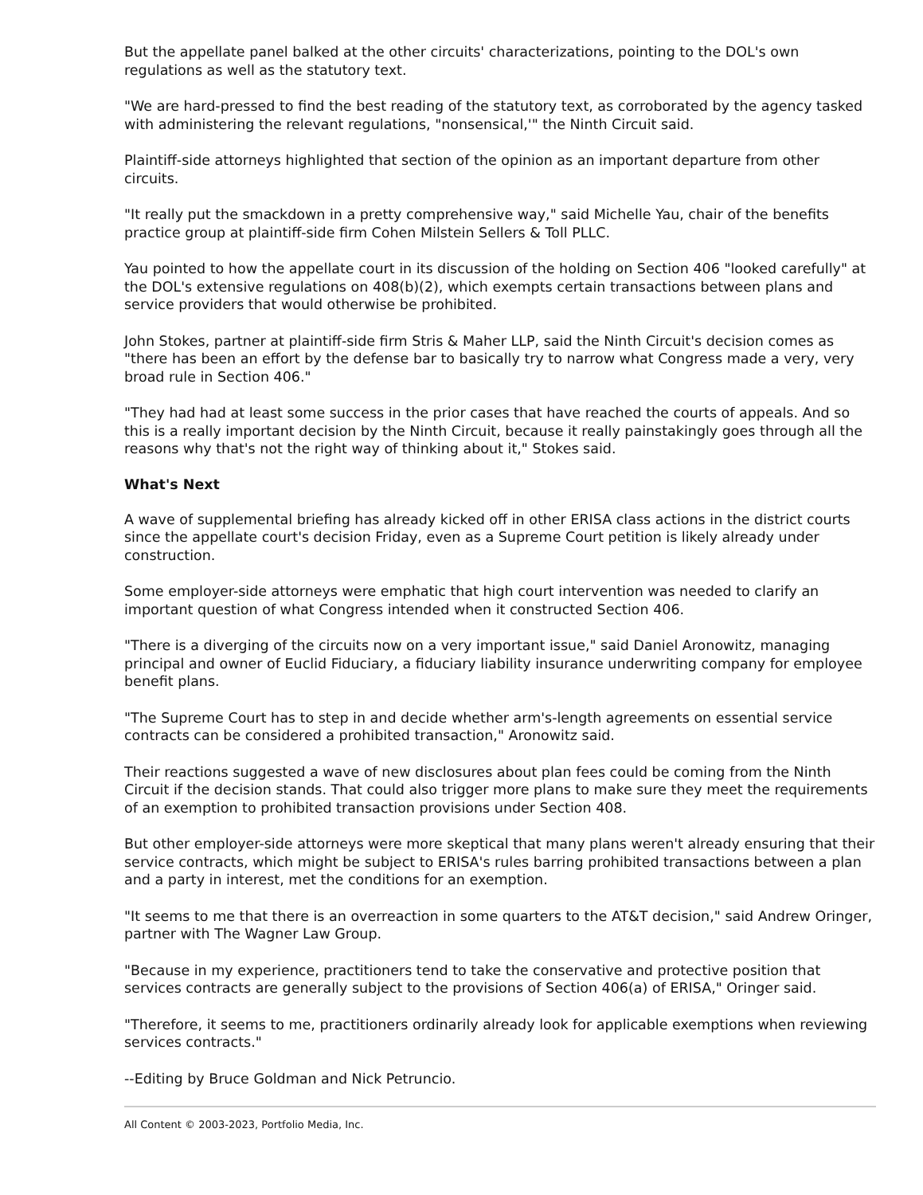But the appellate panel balked at the other circuits' characterizations, pointing to the DOL's own regulations as well as the statutory text.
"We are hard-pressed to find the best reading of the statutory text, as corroborated by the agency tasked with administering the relevant regulations, "nonsensical,'" the Ninth Circuit said.
Plaintiff-side attorneys highlighted that section of the opinion as an important departure from other circuits.
"It really put the smackdown in a pretty comprehensive way," said Michelle Yau, chair of the benefits practice group at plaintiff-side firm Cohen Milstein Sellers & Toll PLLC.
Yau pointed to how the appellate court in its discussion of the holding on Section 406 "looked carefully" at the DOL's extensive regulations on 408(b)(2), which exempts certain transactions between plans and service providers that would otherwise be prohibited.
John Stokes, partner at plaintiff-side firm Stris & Maher LLP, said the Ninth Circuit's decision comes as "there has been an effort by the defense bar to basically try to narrow what Congress made a very, very broad rule in Section 406."
"They had had at least some success in the prior cases that have reached the courts of appeals. And so this is a really important decision by the Ninth Circuit, because it really painstakingly goes through all the reasons why that's not the right way of thinking about it," Stokes said.
What's Next
A wave of supplemental briefing has already kicked off in other ERISA class actions in the district courts since the appellate court's decision Friday, even as a Supreme Court petition is likely already under construction.
Some employer-side attorneys were emphatic that high court intervention was needed to clarify an important question of what Congress intended when it constructed Section 406.
"There is a diverging of the circuits now on a very important issue," said Daniel Aronowitz, managing principal and owner of Euclid Fiduciary, a fiduciary liability insurance underwriting company for employee benefit plans.
"The Supreme Court has to step in and decide whether arm's-length agreements on essential service contracts can be considered a prohibited transaction," Aronowitz said.
Their reactions suggested a wave of new disclosures about plan fees could be coming from the Ninth Circuit if the decision stands. That could also trigger more plans to make sure they meet the requirements of an exemption to prohibited transaction provisions under Section 408.
But other employer-side attorneys were more skeptical that many plans weren't already ensuring that their service contracts, which might be subject to ERISA's rules barring prohibited transactions between a plan and a party in interest, met the conditions for an exemption.
"It seems to me that there is an overreaction in some quarters to the AT&T decision," said Andrew Oringer, partner with The Wagner Law Group.
"Because in my experience, practitioners tend to take the conservative and protective position that services contracts are generally subject to the provisions of Section 406(a) of ERISA," Oringer said.
"Therefore, it seems to me, practitioners ordinarily already look for applicable exemptions when reviewing services contracts."
--Editing by Bruce Goldman and Nick Petruncio.
All Content © 2003-2023, Portfolio Media, Inc.